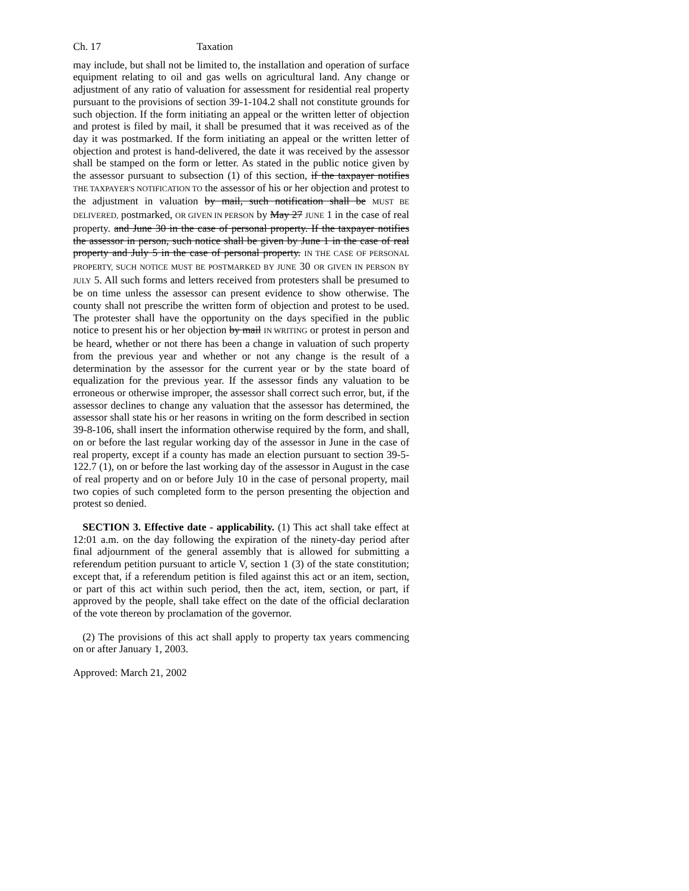Ch. 17 Taxation
may include, but shall not be limited to, the installation and operation of surface equipment relating to oil and gas wells on agricultural land. Any change or adjustment of any ratio of valuation for assessment for residential real property pursuant to the provisions of section 39-1-104.2 shall not constitute grounds for such objection. If the form initiating an appeal or the written letter of objection and protest is filed by mail, it shall be presumed that it was received as of the day it was postmarked. If the form initiating an appeal or the written letter of objection and protest is hand-delivered, the date it was received by the assessor shall be stamped on the form or letter. As stated in the public notice given by the assessor pursuant to subsection (1) of this section, if the taxpayer notifies THE TAXPAYER'S NOTIFICATION TO the assessor of his or her objection and protest to the adjustment in valuation by mail, such notification shall be MUST BE DELIVERED, postmarked, OR GIVEN IN PERSON by May 27 JUNE 1 in the case of real property. and June 30 in the case of personal property. If the taxpayer notifies the assessor in person, such notice shall be given by June 1 in the case of real property and July 5 in the case of personal property. IN THE CASE OF PERSONAL PROPERTY, SUCH NOTICE MUST BE POSTMARKED BY JUNE 30 OR GIVEN IN PERSON BY JULY 5. All such forms and letters received from protesters shall be presumed to be on time unless the assessor can present evidence to show otherwise. The county shall not prescribe the written form of objection and protest to be used. The protester shall have the opportunity on the days specified in the public notice to present his or her objection by mail IN WRITING or protest in person and be heard, whether or not there has been a change in valuation of such property from the previous year and whether or not any change is the result of a determination by the assessor for the current year or by the state board of equalization for the previous year. If the assessor finds any valuation to be erroneous or otherwise improper, the assessor shall correct such error, but, if the assessor declines to change any valuation that the assessor has determined, the assessor shall state his or her reasons in writing on the form described in section 39-8-106, shall insert the information otherwise required by the form, and shall, on or before the last regular working day of the assessor in June in the case of real property, except if a county has made an election pursuant to section 39-5-122.7 (1), on or before the last working day of the assessor in August in the case of real property and on or before July 10 in the case of personal property, mail two copies of such completed form to the person presenting the objection and protest so denied.
SECTION 3. Effective date - applicability. (1) This act shall take effect at 12:01 a.m. on the day following the expiration of the ninety-day period after final adjournment of the general assembly that is allowed for submitting a referendum petition pursuant to article V, section 1 (3) of the state constitution; except that, if a referendum petition is filed against this act or an item, section, or part of this act within such period, then the act, item, section, or part, if approved by the people, shall take effect on the date of the official declaration of the vote thereon by proclamation of the governor.
(2) The provisions of this act shall apply to property tax years commencing on or after January 1, 2003.
Approved: March 21, 2002